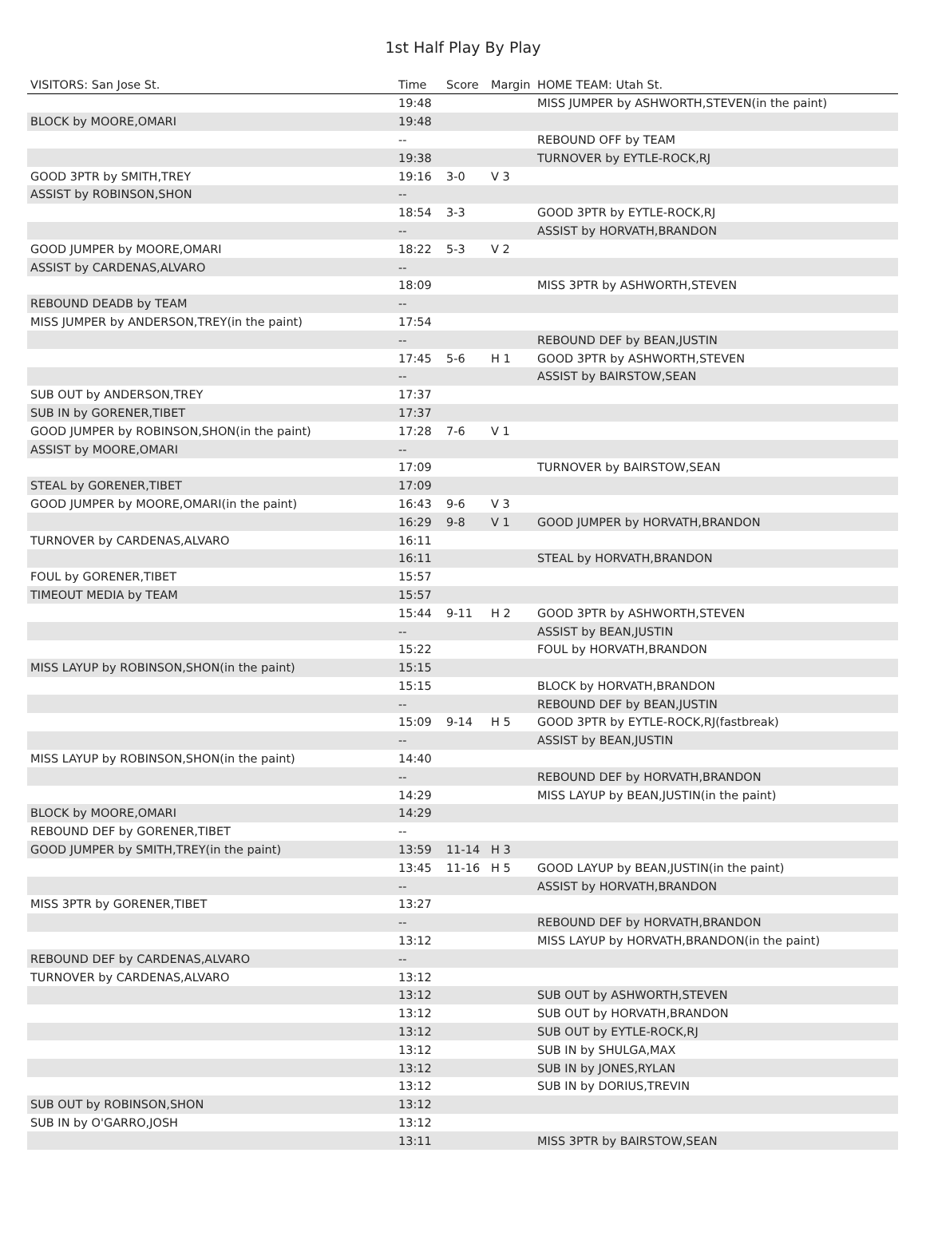1st Half Play By Play
| VISITORS: San Jose St. | Time | Score | Margin | HOME TEAM: Utah St. |
| --- | --- | --- | --- | --- |
| | 19:48 | | | MISS JUMPER by ASHWORTH,STEVEN(in the paint) |
| BLOCK by MOORE,OMARI | 19:48 | | | |
| | -- | | | REBOUND OFF by TEAM |
| | 19:38 | | | TURNOVER by EYTLE-ROCK,RJ |
| GOOD 3PTR by SMITH,TREY | 19:16 | 3-0 | V 3 | |
| ASSIST by ROBINSON,SHON | -- | | | |
| | 18:54 | 3-3 | | GOOD 3PTR by EYTLE-ROCK,RJ |
| | -- | | | ASSIST by HORVATH,BRANDON |
| GOOD JUMPER by MOORE,OMARI | 18:22 | 5-3 | V 2 | |
| ASSIST by CARDENAS,ALVARO | -- | | | |
| | 18:09 | | | MISS 3PTR by ASHWORTH,STEVEN |
| REBOUND DEADB by TEAM | -- | | | |
| MISS JUMPER by ANDERSON,TREY(in the paint) | 17:54 | | | |
| | -- | | | REBOUND DEF by BEAN,JUSTIN |
| | 17:45 | 5-6 | H 1 | GOOD 3PTR by ASHWORTH,STEVEN |
| | -- | | | ASSIST by BAIRSTOW,SEAN |
| SUB OUT by ANDERSON,TREY | 17:37 | | | |
| SUB IN by GORENER,TIBET | 17:37 | | | |
| GOOD JUMPER by ROBINSON,SHON(in the paint) | 17:28 | 7-6 | V 1 | |
| ASSIST by MOORE,OMARI | -- | | | |
| | 17:09 | | | TURNOVER by BAIRSTOW,SEAN |
| STEAL by GORENER,TIBET | 17:09 | | | |
| GOOD JUMPER by MOORE,OMARI(in the paint) | 16:43 | 9-6 | V 3 | |
| | 16:29 | 9-8 | V 1 | GOOD JUMPER by HORVATH,BRANDON |
| TURNOVER by CARDENAS,ALVARO | 16:11 | | | |
| | 16:11 | | | STEAL by HORVATH,BRANDON |
| FOUL by GORENER,TIBET | 15:57 | | | |
| TIMEOUT MEDIA by TEAM | 15:57 | | | |
| | 15:44 | 9-11 | H 2 | GOOD 3PTR by ASHWORTH,STEVEN |
| | -- | | | ASSIST by BEAN,JUSTIN |
| | 15:22 | | | FOUL by HORVATH,BRANDON |
| MISS LAYUP by ROBINSON,SHON(in the paint) | 15:15 | | | |
| | 15:15 | | | BLOCK by HORVATH,BRANDON |
| | -- | | | REBOUND DEF by BEAN,JUSTIN |
| | 15:09 | 9-14 | H 5 | GOOD 3PTR by EYTLE-ROCK,RJ(fastbreak) |
| | -- | | | ASSIST by BEAN,JUSTIN |
| MISS LAYUP by ROBINSON,SHON(in the paint) | 14:40 | | | |
| | -- | | | REBOUND DEF by HORVATH,BRANDON |
| | 14:29 | | | MISS LAYUP by BEAN,JUSTIN(in the paint) |
| BLOCK by MOORE,OMARI | 14:29 | | | |
| REBOUND DEF by GORENER,TIBET | -- | | | |
| GOOD JUMPER by SMITH,TREY(in the paint) | 13:59 | 11-14 | H 3 | |
| | 13:45 | 11-16 | H 5 | GOOD LAYUP by BEAN,JUSTIN(in the paint) |
| | -- | | | ASSIST by HORVATH,BRANDON |
| MISS 3PTR by GORENER,TIBET | 13:27 | | | |
| | -- | | | REBOUND DEF by HORVATH,BRANDON |
| | 13:12 | | | MISS LAYUP by HORVATH,BRANDON(in the paint) |
| REBOUND DEF by CARDENAS,ALVARO | -- | | | |
| TURNOVER by CARDENAS,ALVARO | 13:12 | | | |
| | 13:12 | | | SUB OUT by ASHWORTH,STEVEN |
| | 13:12 | | | SUB OUT by HORVATH,BRANDON |
| | 13:12 | | | SUB OUT by EYTLE-ROCK,RJ |
| | 13:12 | | | SUB IN by SHULGA,MAX |
| | 13:12 | | | SUB IN by JONES,RYLAN |
| | 13:12 | | | SUB IN by DORIUS,TREVIN |
| SUB OUT by ROBINSON,SHON | 13:12 | | | |
| SUB IN by O'GARRO,JOSH | 13:12 | | | |
| | 13:11 | | | MISS 3PTR by BAIRSTOW,SEAN |